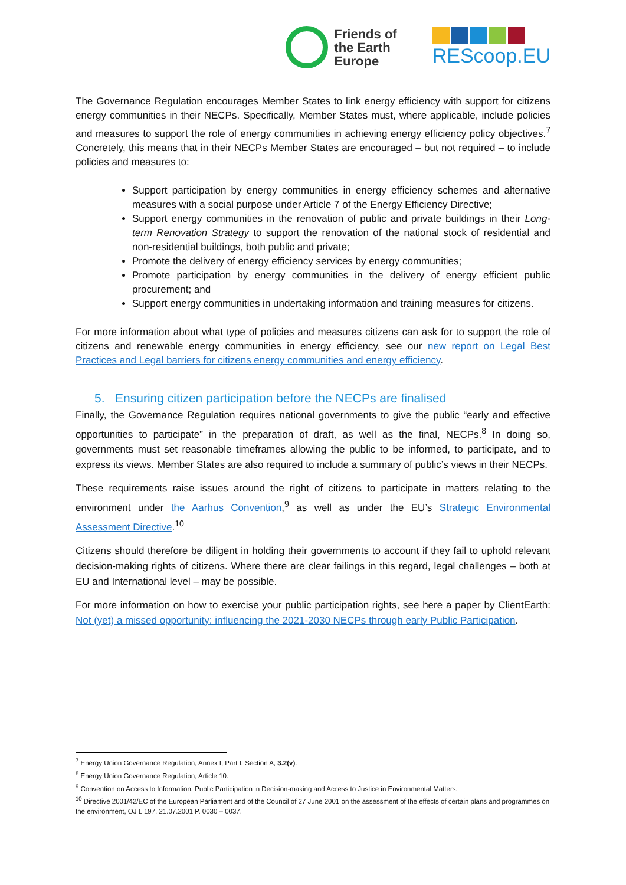Friends of
the Earth
Europe
REScoop.EU
The Governance Regulation encourages Member States to link energy efficiency with support for citizens energy communities in their NECPs. Specifically, Member States must, where applicable, include policies and measures to support the role of energy communities in achieving energy efficiency policy objectives.<sup>7</sup> Concretely, this means that in their NECPs Member States are encouraged – but not required – to include policies and measures to:
Support participation by energy communities in energy efficiency schemes and alternative measures with a social purpose under Article 7 of the Energy Efficiency Directive;
Support energy communities in the renovation of public and private buildings in their Long-term Renovation Strategy to support the renovation of the national stock of residential and non-residential buildings, both public and private;
Promote the delivery of energy efficiency services by energy communities;
Promote participation by energy communities in the delivery of energy efficient public procurement; and
Support energy communities in undertaking information and training measures for citizens.
For more information about what type of policies and measures citizens can ask for to support the role of citizens and renewable energy communities in energy efficiency, see our new report on Legal Best Practices and Legal barriers for citizens energy communities and energy efficiency.
5. Ensuring citizen participation before the NECPs are finalised
Finally, the Governance Regulation requires national governments to give the public “early and effective opportunities to participate” in the preparation of draft, as well as the final, NECPs.<sup>8</sup> In doing so, governments must set reasonable timeframes allowing the public to be informed, to participate, and to express its views. Member States are also required to include a summary of public’s views in their NECPs.
These requirements raise issues around the right of citizens to participate in matters relating to the environment under the Aarhus Convention,<sup>9</sup> as well as under the EU’s Strategic Environmental Assessment Directive.<sup>10</sup>
Citizens should therefore be diligent in holding their governments to account if they fail to uphold relevant decision-making rights of citizens. Where there are clear failings in this regard, legal challenges – both at EU and International level – may be possible.
For more information on how to exercise your public participation rights, see here a paper by ClientEarth: Not (yet) a missed opportunity: influencing the 2021-2030 NECPs through early Public Participation.
<sup>7</sup> Energy Union Governance Regulation, Annex I, Part I, Section A, 3.2(v).
<sup>8</sup> Energy Union Governance Regulation, Article 10.
<sup>9</sup> Convention on Access to Information, Public Participation in Decision-making and Access to Justice in Environmental Matters.
<sup>10</sup> Directive 2001/42/EC of the European Parliament and of the Council of 27 June 2001 on the assessment of the effects of certain plans and programmes on the environment, OJ L 197, 21.07.2001 P. 0030 – 0037.